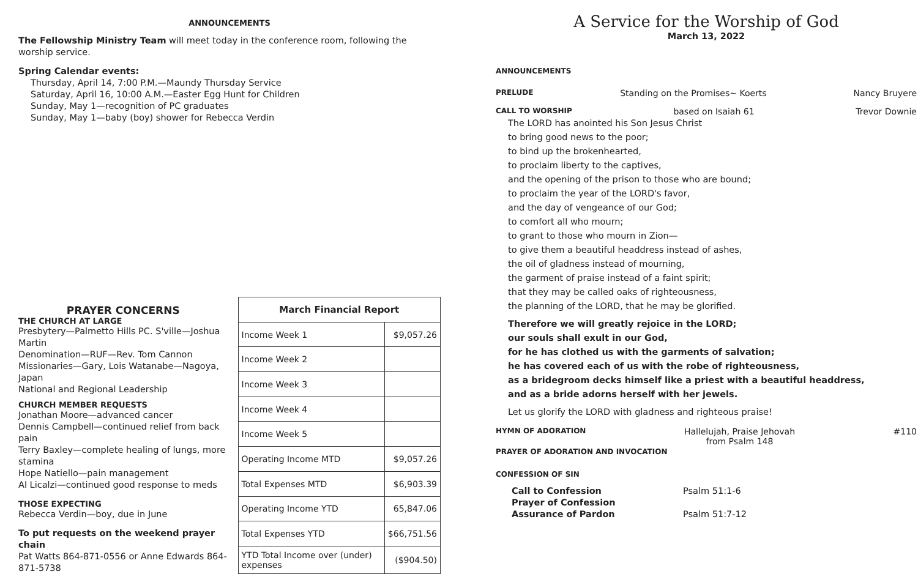ANNOUNCEMENTS
The Fellowship Ministry Team will meet today in the conference room, following the worship service.
Spring Calendar events:
Thursday, April 14, 7:00 P.M.—Maundy Thursday Service
Saturday, April 16, 10:00 A.M.—Easter Egg Hunt for Children
Sunday, May 1—recognition of PC graduates
Sunday, May 1—baby (boy) shower for Rebecca Verdin
PRAYER CONCERNS
THE CHURCH AT LARGE
Presbytery—Palmetto Hills PC. S'ville—Joshua Martin
Denomination—RUF—Rev. Tom Cannon
Missionaries—Gary, Lois Watanabe—Nagoya, Japan
National and Regional Leadership
CHURCH MEMBER REQUESTS
Jonathan Moore—advanced cancer
Dennis Campbell—continued relief from back pain
Terry Baxley—complete healing of lungs, more stamina
Hope Natiello—pain management
Al Licalzi—continued good response to meds
THOSE EXPECTING
Rebecca Verdin—boy, due in June
To put requests on the weekend prayer chain
Pat Watts 864-871-0556 or Anne Edwards 864-871-5738
| March Financial Report | |
| --- | --- |
| Income Week 1 | $9,057.26 |
| Income Week 2 | |
| Income Week 3 | |
| Income Week 4 | |
| Income Week 5 | |
| Operating Income MTD | $9,057.26 |
| Total Expenses MTD | $6,903.39 |
| Operating Income YTD | 65,847.06 |
| Total Expenses YTD | $66,751.56 |
| YTD Total Income over (under) expenses | ($904.50) |
A Service for the Worship of God
March 13, 2022
ANNOUNCEMENTS
PRELUDE Standing on the Promises~ Koerts Nancy Bruyere
CALL TO WORSHIP based on Isaiah 61 Trevor Downie
The LORD has anointed his Son Jesus Christ
to bring good news to the poor;
to bind up the brokenhearted,
to proclaim liberty to the captives,
and the opening of the prison to those who are bound;
to proclaim the year of the LORD's favor,
and the day of vengeance of our God;
to comfort all who mourn;
to grant to those who mourn in Zion—
to give them a beautiful headdress instead of ashes,
the oil of gladness instead of mourning,
the garment of praise instead of a faint spirit;
that they may be called oaks of righteousness,
the planning of the LORD, that he may be glorified.
Therefore we will greatly rejoice in the LORD;
our souls shall exult in our God,
for he has clothed us with the garments of salvation;
he has covered each of us with the robe of righteousness,
as a bridegroom decks himself like a priest with a beautiful headdress,
and as a bride adorns herself with her jewels.
Let us glorify the LORD with gladness and righteous praise!
HYMN OF ADORATION Hallelujah, Praise Jehovah
from Psalm 148 #110
PRAYER OF ADORATION AND INVOCATION
CONFESSION OF SIN
Call to Confession
Prayer of Confession
Assurance of Pardon
Psalm 51:1-6
Psalm 51:7-12